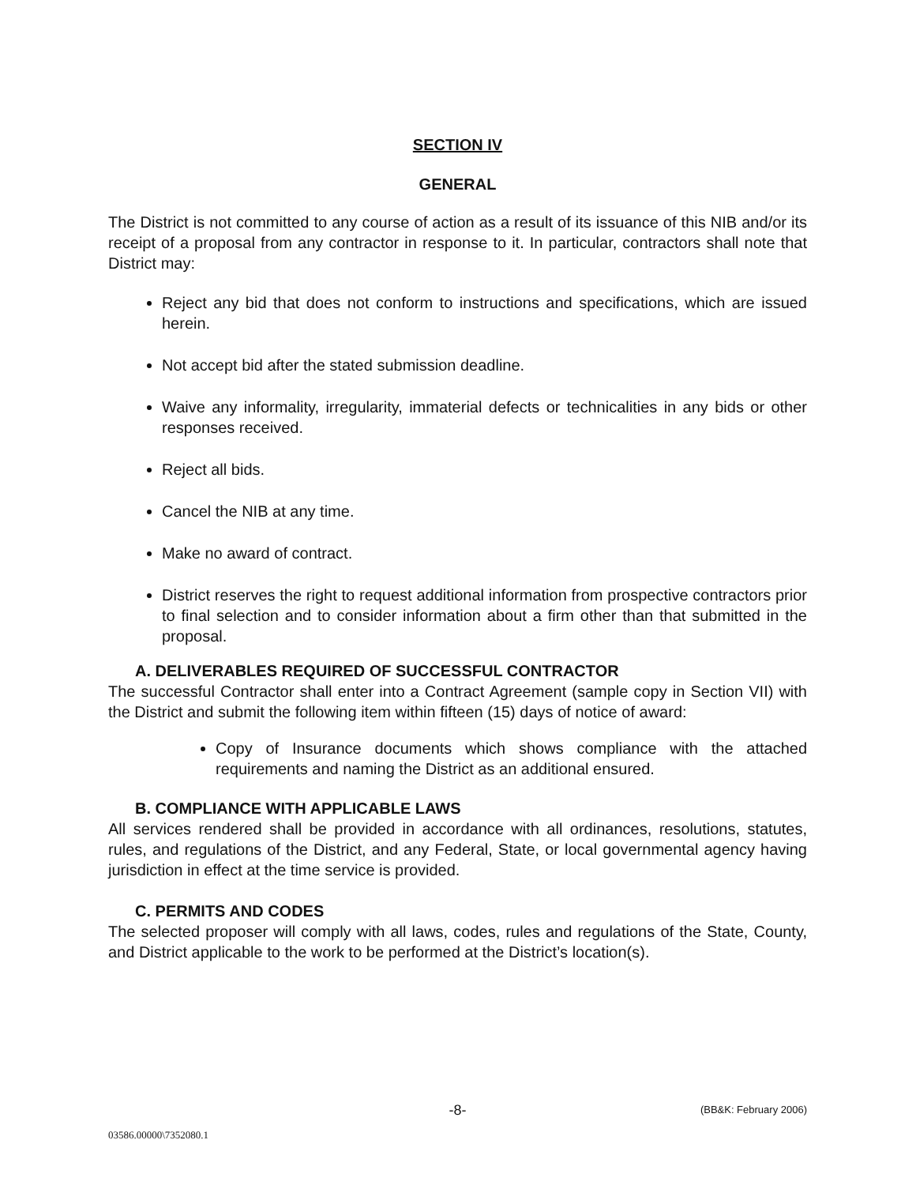SECTION IV
GENERAL
The District is not committed to any course of action as a result of its issuance of this NIB and/or its receipt of a proposal from any contractor in response to it. In particular, contractors shall note that District may:
Reject any bid that does not conform to instructions and specifications, which are issued herein.
Not accept bid after the stated submission deadline.
Waive any informality, irregularity, immaterial defects or technicalities in any bids or other responses received.
Reject all bids.
Cancel the NIB at any time.
Make no award of contract.
District reserves the right to request additional information from prospective contractors prior to final selection and to consider information about a firm other than that submitted in the proposal.
A. DELIVERABLES REQUIRED OF SUCCESSFUL CONTRACTOR
The successful Contractor shall enter into a Contract Agreement (sample copy in Section VII) with the District and submit the following item within fifteen (15) days of notice of award:
Copy of Insurance documents which shows compliance with the attached requirements and naming the District as an additional ensured.
B. COMPLIANCE WITH APPLICABLE LAWS
All services rendered shall be provided in accordance with all ordinances, resolutions, statutes, rules, and regulations of the District, and any Federal, State, or local governmental agency having jurisdiction in effect at the time service is provided.
C. PERMITS AND CODES
The selected proposer will comply with all laws, codes, rules and regulations of the State, County, and District applicable to the work to be performed at the District’s location(s).
-8- (BB&K: February 2006)
03586.00000\7352080.1